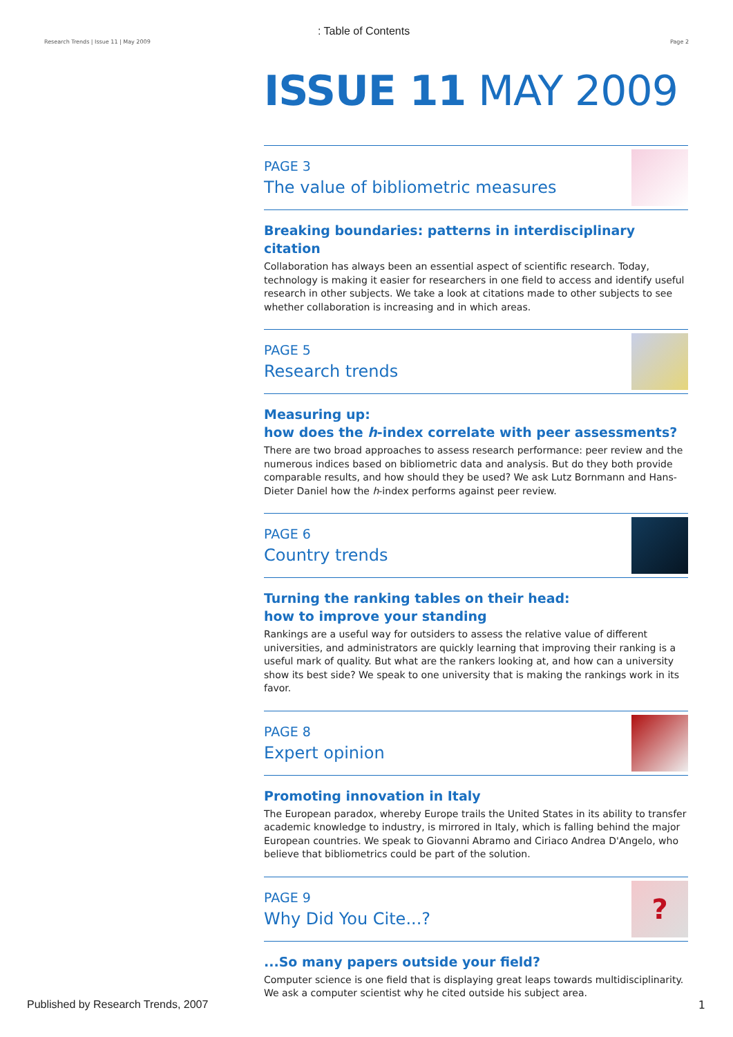Research Trends | Issue 11 | May 2009
: Table of Contents
Page 2
ISSUE 11 MAY 2009
PAGE 3
The value of bibliometric measures
Breaking boundaries: patterns in interdisciplinary citation
Collaboration has always been an essential aspect of scientific research. Today, technology is making it easier for researchers in one field to access and identify useful research in other subjects. We take a look at citations made to other subjects to see whether collaboration is increasing and in which areas.
PAGE 5
Research trends
Measuring up:
how does the h-index correlate with peer assessments?
There are two broad approaches to assess research performance: peer review and the numerous indices based on bibliometric data and analysis. But do they both provide comparable results, and how should they be used? We ask Lutz Bornmann and Hans-Dieter Daniel how the h-index performs against peer review.
PAGE 6
Country trends
Turning the ranking tables on their head:
how to improve your standing
Rankings are a useful way for outsiders to assess the relative value of different universities, and administrators are quickly learning that improving their ranking is a useful mark of quality. But what are the rankers looking at, and how can a university show its best side? We speak to one university that is making the rankings work in its favor.
PAGE 8
Expert opinion
Promoting innovation in Italy
The European paradox, whereby Europe trails the United States in its ability to transfer academic knowledge to industry, is mirrored in Italy, which is falling behind the major European countries. We speak to Giovanni Abramo and Ciriaco Andrea D'Angelo, who believe that bibliometrics could be part of the solution.
PAGE 9
Why Did You Cite...?
?
...So many papers outside your field?
Computer science is one field that is displaying great leaps towards multidisciplinarity. We ask a computer scientist why he cited outside his subject area.
Published by Research Trends, 2007
1